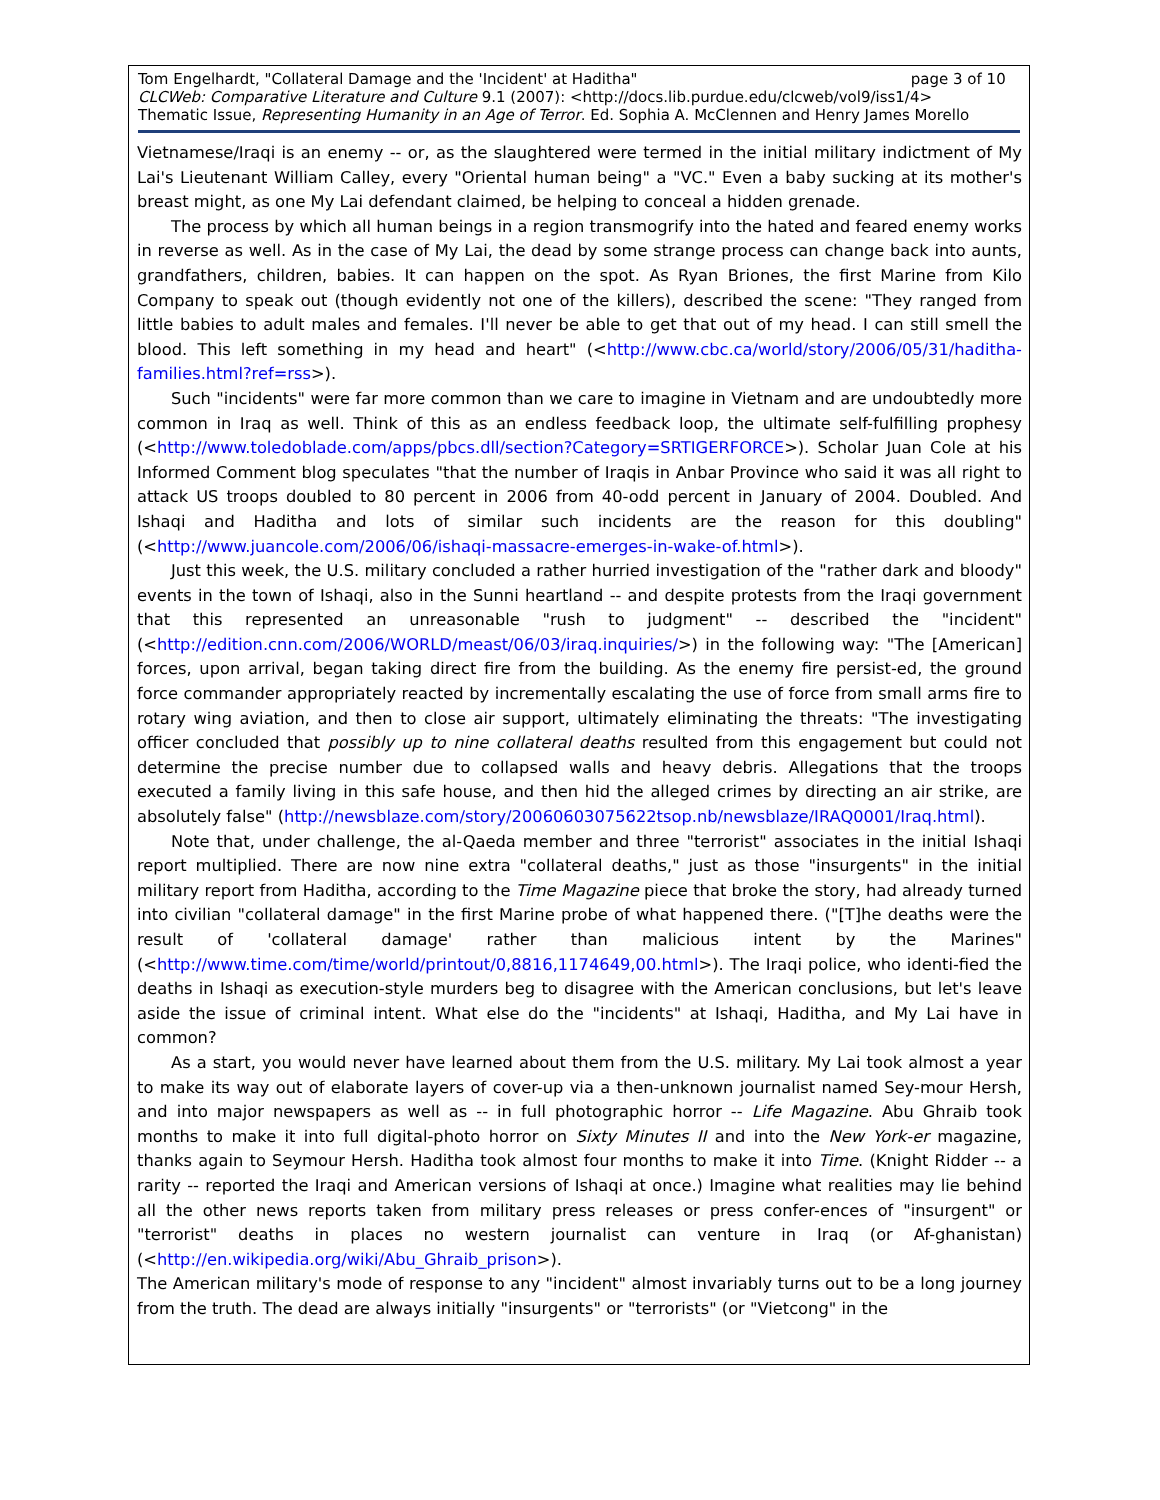Tom Engelhardt, "Collateral Damage and the 'Incident' at Haditha" page 3 of 10
CLCWeb: Comparative Literature and Culture 9.1 (2007): <http://docs.lib.purdue.edu/clcweb/vol9/iss1/4>
Thematic Issue, Representing Humanity in an Age of Terror. Ed. Sophia A. McClennen and Henry James Morello
Vietnamese/Iraqi is an enemy -- or, as the slaughtered were termed in the initial military indictment of My Lai's Lieutenant William Calley, every "Oriental human being" a "VC." Even a baby sucking at its mother's breast might, as one My Lai defendant claimed, be helping to conceal a hidden grenade.
The process by which all human beings in a region transmogrify into the hated and feared enemy works in reverse as well. As in the case of My Lai, the dead by some strange process can change back into aunts, grandfathers, children, babies. It can happen on the spot. As Ryan Briones, the first Marine from Kilo Company to speak out (though evidently not one of the killers), described the scene: "They ranged from little babies to adult males and females. I'll never be able to get that out of my head. I can still smell the blood. This left something in my head and heart" (<http://www.cbc.ca/world/story/2006/05/31/haditha-families.html?ref=rss>).
Such "incidents" were far more common than we care to imagine in Vietnam and are undoubtedly more common in Iraq as well. Think of this as an endless feedback loop, the ultimate self-fulfilling prophesy (<http://www.toledoblade.com/apps/pbcs.dll/section?Category=SRTIGERFORCE>). Scholar Juan Cole at his Informed Comment blog speculates "that the number of Iraqis in Anbar Province who said it was all right to attack US troops doubled to 80 percent in 2006 from 40-odd percent in January of 2004. Doubled. And Ishaqi and Haditha and lots of similar such incidents are the reason for this doubling" (<http://www.juancole.com/2006/06/ishaqi-massacre-emerges-in-wake-of.html>).
Just this week, the U.S. military concluded a rather hurried investigation of the "rather dark and bloody" events in the town of Ishaqi, also in the Sunni heartland -- and despite protests from the Iraqi government that this represented an unreasonable "rush to judgment" -- described the "incident" (<http://edition.cnn.com/2006/WORLD/meast/06/03/iraq.inquiries/>) in the following way: "The [American] forces, upon arrival, began taking direct fire from the building. As the enemy fire persist-ed, the ground force commander appropriately reacted by incrementally escalating the use of force from small arms fire to rotary wing aviation, and then to close air support, ultimately eliminating the threats: "The investigating officer concluded that possibly up to nine collateral deaths resulted from this engagement but could not determine the precise number due to collapsed walls and heavy debris. Allegations that the troops executed a family living in this safe house, and then hid the alleged crimes by directing an air strike, are absolutely false" (http://newsblaze.com/story/20060603075622tsop.nb/newsblaze/IRAQ0001/Iraq.html).
Note that, under challenge, the al-Qaeda member and three "terrorist" associates in the initial Ishaqi report multiplied. There are now nine extra "collateral deaths," just as those "insurgents" in the initial military report from Haditha, according to the Time Magazine piece that broke the story, had already turned into civilian "collateral damage" in the first Marine probe of what happened there. ("[T]he deaths were the result of 'collateral damage' rather than malicious intent by the Marines" (<http://www.time.com/time/world/printout/0,8816,1174649,00.html>). The Iraqi police, who identi-fied the deaths in Ishaqi as execution-style murders beg to disagree with the American conclusions, but let's leave aside the issue of criminal intent. What else do the "incidents" at Ishaqi, Haditha, and My Lai have in common?
As a start, you would never have learned about them from the U.S. military. My Lai took almost a year to make its way out of elaborate layers of cover-up via a then-unknown journalist named Sey-mour Hersh, and into major newspapers as well as -- in full photographic horror -- Life Magazine. Abu Ghraib took months to make it into full digital-photo horror on Sixty Minutes II and into the New York-er magazine, thanks again to Seymour Hersh. Haditha took almost four months to make it into Time. (Knight Ridder -- a rarity -- reported the Iraqi and American versions of Ishaqi at once.) Imagine what realities may lie behind all the other news reports taken from military press releases or press confer-ences of "insurgent" or "terrorist" deaths in places no western journalist can venture in Iraq (or Af-ghanistan) (<http://en.wikipedia.org/wiki/Abu_Ghraib_prison>).
The American military's mode of response to any "incident" almost invariably turns out to be a long journey from the truth. The dead are always initially "insurgents" or "terrorists" (or "Vietcong" in the